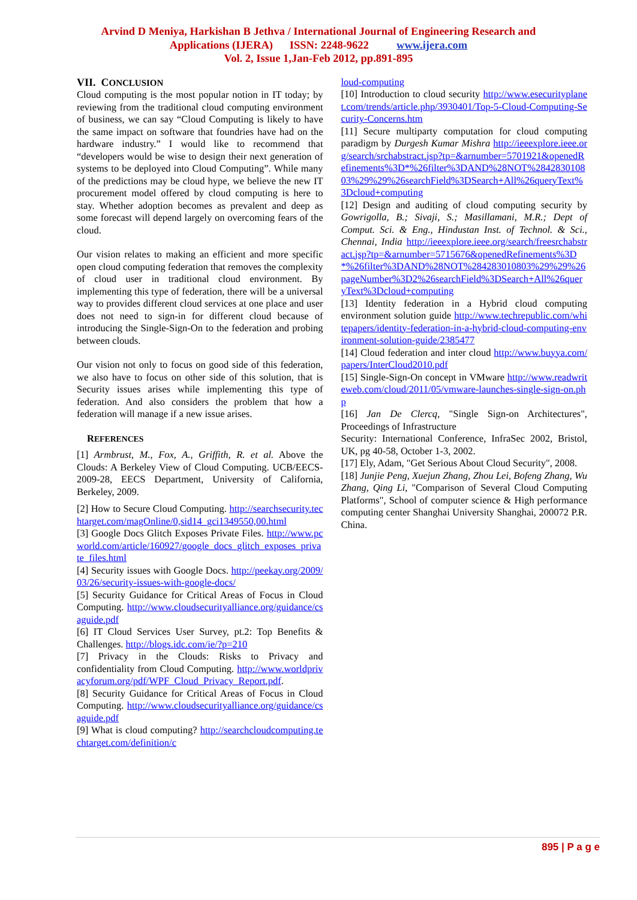Arvind D Meniya, Harkishan B Jethva / International Journal of Engineering Research and
Applications (IJERA) ISSN: 2248-9622 www.ijera.com
Vol. 2, Issue 1,Jan-Feb 2012, pp.891-895
VII. CONCLUSION
Cloud computing is the most popular notion in IT today; by reviewing from the traditional cloud computing environment of business, we can say “Cloud Computing is likely to have the same impact on software that foundries have had on the hardware industry.” I would like to recommend that “developers would be wise to design their next generation of systems to be deployed into Cloud Computing”. While many of the predictions may be cloud hype, we believe the new IT procurement model offered by cloud computing is here to stay. Whether adoption becomes as prevalent and deep as some forecast will depend largely on overcoming fears of the cloud.
Our vision relates to making an efficient and more specific open cloud computing federation that removes the complexity of cloud user in traditional cloud environment. By implementing this type of federation, there will be a universal way to provides different cloud services at one place and user does not need to sign-in for different cloud because of introducing the Single-Sign-On to the federation and probing between clouds.
Our vision not only to focus on good side of this federation, we also have to focus on other side of this solution, that is Security issues arises while implementing this type of federation. And also considers the problem that how a federation will manage if a new issue arises.
REFERENCES
[1] Armbrust, M., Fox, A., Griffith, R. et al. Above the Clouds: A Berkeley View of Cloud Computing. UCB/EECS-2009-28, EECS Department, University of California, Berkeley, 2009.
[2] How to Secure Cloud Computing. http://searchsecurity.techtarget.com/magOnline/0,sid14_gci1349550,00.html
[3] Google Docs Glitch Exposes Private Files. http://www.pcworld.com/article/160927/google_docs_glitch_exposes_private_files.html
[4] Security issues with Google Docs. http://peekay.org/2009/03/26/security-issues-with-google-docs/
[5] Security Guidance for Critical Areas of Focus in Cloud Computing. http://www.cloudsecurityalliance.org/guidance/csaguide.pdf
[6] IT Cloud Services User Survey, pt.2: Top Benefits & Challenges. http://blogs.idc.com/ie/?p=210
[7] Privacy in the Clouds: Risks to Privacy and confidentiality from Cloud Computing. http://www.worldprivacyforum.org/pdf/WPF_Cloud_Privacy_Report.pdf.
[8] Security Guidance for Critical Areas of Focus in Cloud Computing. http://www.cloudsecurityalliance.org/guidance/csaguide.pdf
[9] What is cloud computing? http://searchcloudcomputing.techtarget.com/definition/c
loud-computing
[10] Introduction to cloud security http://www.esecurityplanet.com/trends/article.php/3930401/Top-5-Cloud-Computing-Security-Concerns.htm
[11] Secure multiparty computation for cloud computing paradigm by Durgesh Kumar Mishra http://ieeexplore.ieee.org/search/srchabstract.jsp?tp=&arnumber=5701921&openedRefinements%3D*%26filter%3DAND%28NOT%284283010803%29%29%26searchField%3DSearch+All%26queryText%3Dcloud+computing
[12] Design and auditing of cloud computing security by Gowrigolla, B.; Sivaji, S.; Masillamani, M.R.; Dept of Comput. Sci. & Eng., Hindustan Inst. of Technol. & Sci., Chennai, India http://ieeexplore.ieee.org/search/freesrchabstract.jsp?tp=&arnumber=5715676&openedRefinements%3D*%26filter%3DAND%28NOT%284283010803%29%29%26pageNumber%3D2%26searchField%3DSearch+All%26queryText%3Dcloud+computing
[13] Identity federation in a Hybrid cloud computing environment solution guide http://www.techrepublic.com/whitepapers/identity-federation-in-a-hybrid-cloud-computing-environment-solution-guide/2385477
[14] Cloud federation and inter cloud http://www.buyya.com/papers/InterCloud2010.pdf
[15] Single-Sign-On concept in VMware http://www.readwriteweb.com/cloud/2011/05/vmware-launches-single-sign-on.php
[16] Jan De Clercq, "Single Sign-on Architectures", Proceedings of Infrastructure
Security: International Conference, InfraSec 2002, Bristol, UK, pg 40-58, October 1-3, 2002.
[17] Ely, Adam, "Get Serious About Cloud Security", 2008.
[18] Junjie Peng, Xuejun Zhang, Zhou Lei, Bofeng Zhang, Wu Zhang, Qing Li, "Comparison of Several Cloud Computing Platforms", School of computer science & High performance computing center Shanghai University Shanghai, 200072 P.R. China.
895 | P a g e